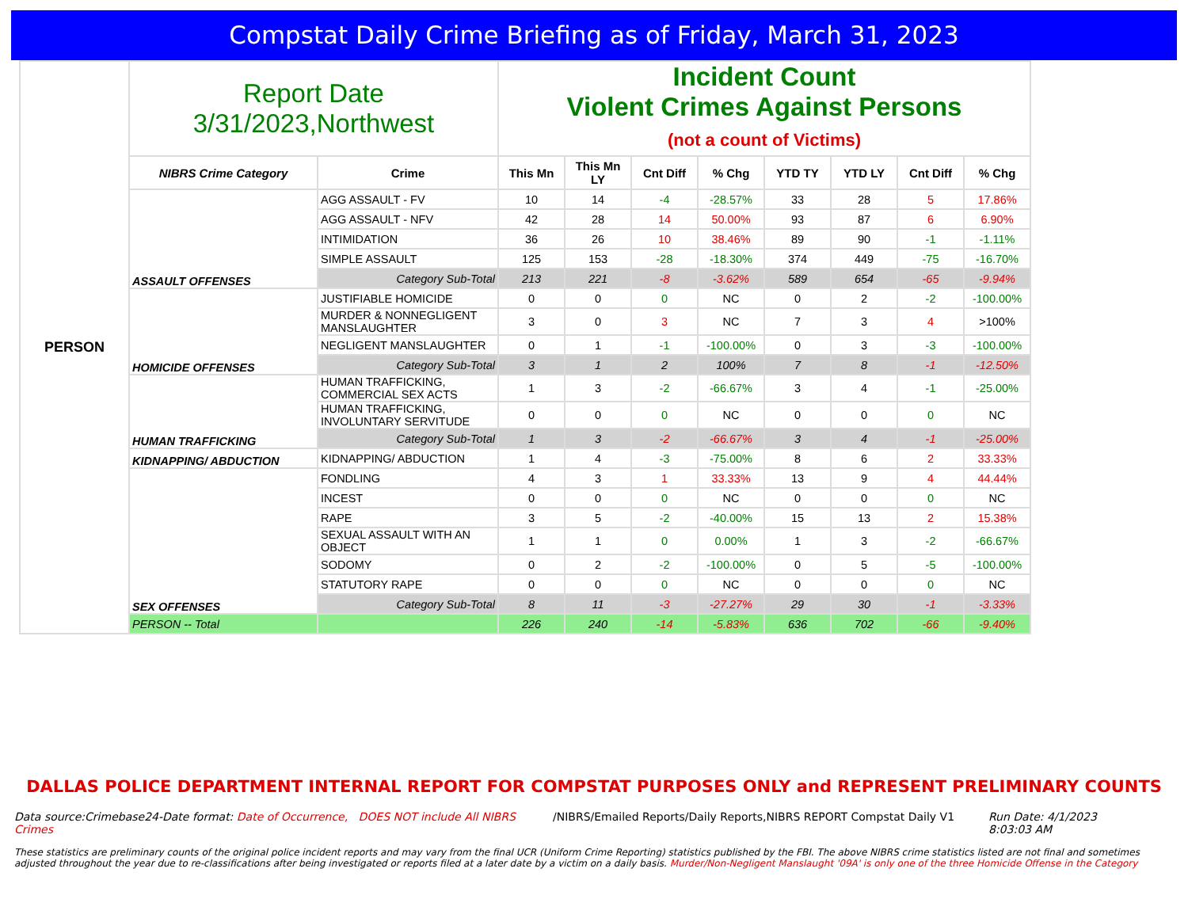Compstat Daily Crime Briefing as of Friday, March 31, 2023
| PERSON | Report Date 3/31/2023,Northwest | | Incident Count Violent Crimes Against Persons (not a count of Victims) | | | | | | | |
| | NIBRS Crime Category | Crime | This Mn | This Mn LY | Cnt Diff | % Chg | YTD TY | YTD LY | Cnt Diff | % Chg |
| | ASSAULT OFFENSES | AGG ASSAULT - FV | 10 | 14 | -4 | -28.57% | 33 | 28 | 5 | 17.86% |
| | | AGG ASSAULT - NFV | 42 | 28 | 14 | 50.00% | 93 | 87 | 6 | 6.90% |
| | | INTIMIDATION | 36 | 26 | 10 | 38.46% | 89 | 90 | -1 | -1.11% |
| | | SIMPLE ASSAULT | 125 | 153 | -28 | -18.30% | 374 | 449 | -75 | -16.70% |
| | | Category Sub-Total | 213 | 221 | -8 | -3.62% | 589 | 654 | -65 | -9.94% |
| | HOMICIDE OFFENSES | JUSTIFIABLE HOMICIDE | 0 | 0 | 0 | NC | 0 | 2 | -2 | -100.00% |
| | | MURDER & NONNEGLIGENT MANSLAUGHTER | 3 | 0 | 3 | NC | 7 | 3 | 4 | >100% |
| | | NEGLIGENT MANSLAUGHTER | 0 | 1 | -1 | -100.00% | 0 | 3 | -3 | -100.00% |
| | | Category Sub-Total | 3 | 1 | 2 | 100% | 7 | 8 | -1 | -12.50% |
| | HUMAN TRAFFICKING | HUMAN TRAFFICKING, COMMERCIAL SEX ACTS | 1 | 3 | -2 | -66.67% | 3 | 4 | -1 | -25.00% |
| | | HUMAN TRAFFICKING, INVOLUNTARY SERVITUDE | 0 | 0 | 0 | NC | 0 | 0 | 0 | NC |
| | | Category Sub-Total | 1 | 3 | -2 | -66.67% | 3 | 4 | -1 | -25.00% |
| | KIDNAPPING/ ABDUCTION | KIDNAPPING/ ABDUCTION | 1 | 4 | -3 | -75.00% | 8 | 6 | 2 | 33.33% |
| | SEX OFFENSES | FONDLING | 4 | 3 | 1 | 33.33% | 13 | 9 | 4 | 44.44% |
| | | INCEST | 0 | 0 | 0 | NC | 0 | 0 | 0 | NC |
| | | RAPE | 3 | 5 | -2 | -40.00% | 15 | 13 | 2 | 15.38% |
| | | SEXUAL ASSAULT WITH AN OBJECT | 1 | 1 | 0 | 0.00% | 1 | 3 | -2 | -66.67% |
| | | SODOMY | 0 | 2 | -2 | -100.00% | 0 | 5 | -5 | -100.00% |
| | | STATUTORY RAPE | 0 | 0 | 0 | NC | 0 | 0 | 0 | NC |
| | | Category Sub-Total | 8 | 11 | -3 | -27.27% | 29 | 30 | -1 | -3.33% |
| | PERSON -- Total | | 226 | 240 | -14 | -5.83% | 636 | 702 | -66 | -9.40% |
DALLAS POLICE DEPARTMENT INTERNAL REPORT FOR COMPSTAT PURPOSES ONLY and REPRESENT PRELIMINARY COUNTS
Data source:Crimebase24-Date format: Date of Occurrence, DOES NOT include All NIBRS Crimes
/NIBRS/Emailed Reports/Daily Reports,NIBRS REPORT Compstat Daily V1
Run Date: 4/1/2023 8:03:03 AM
These statistics are preliminary counts of the original police incident reports and may vary from the final UCR (Uniform Crime Reporting) statistics published by the FBI. The above NIBRS crime statistics listed are not final and sometimes adjusted throughout the year due to re-classifications after being investigated or reports filed at a later date by a victim on a daily basis. Murder/Non-Negligent Manslaught '09A' is only one of the three Homicide Offense in the Category